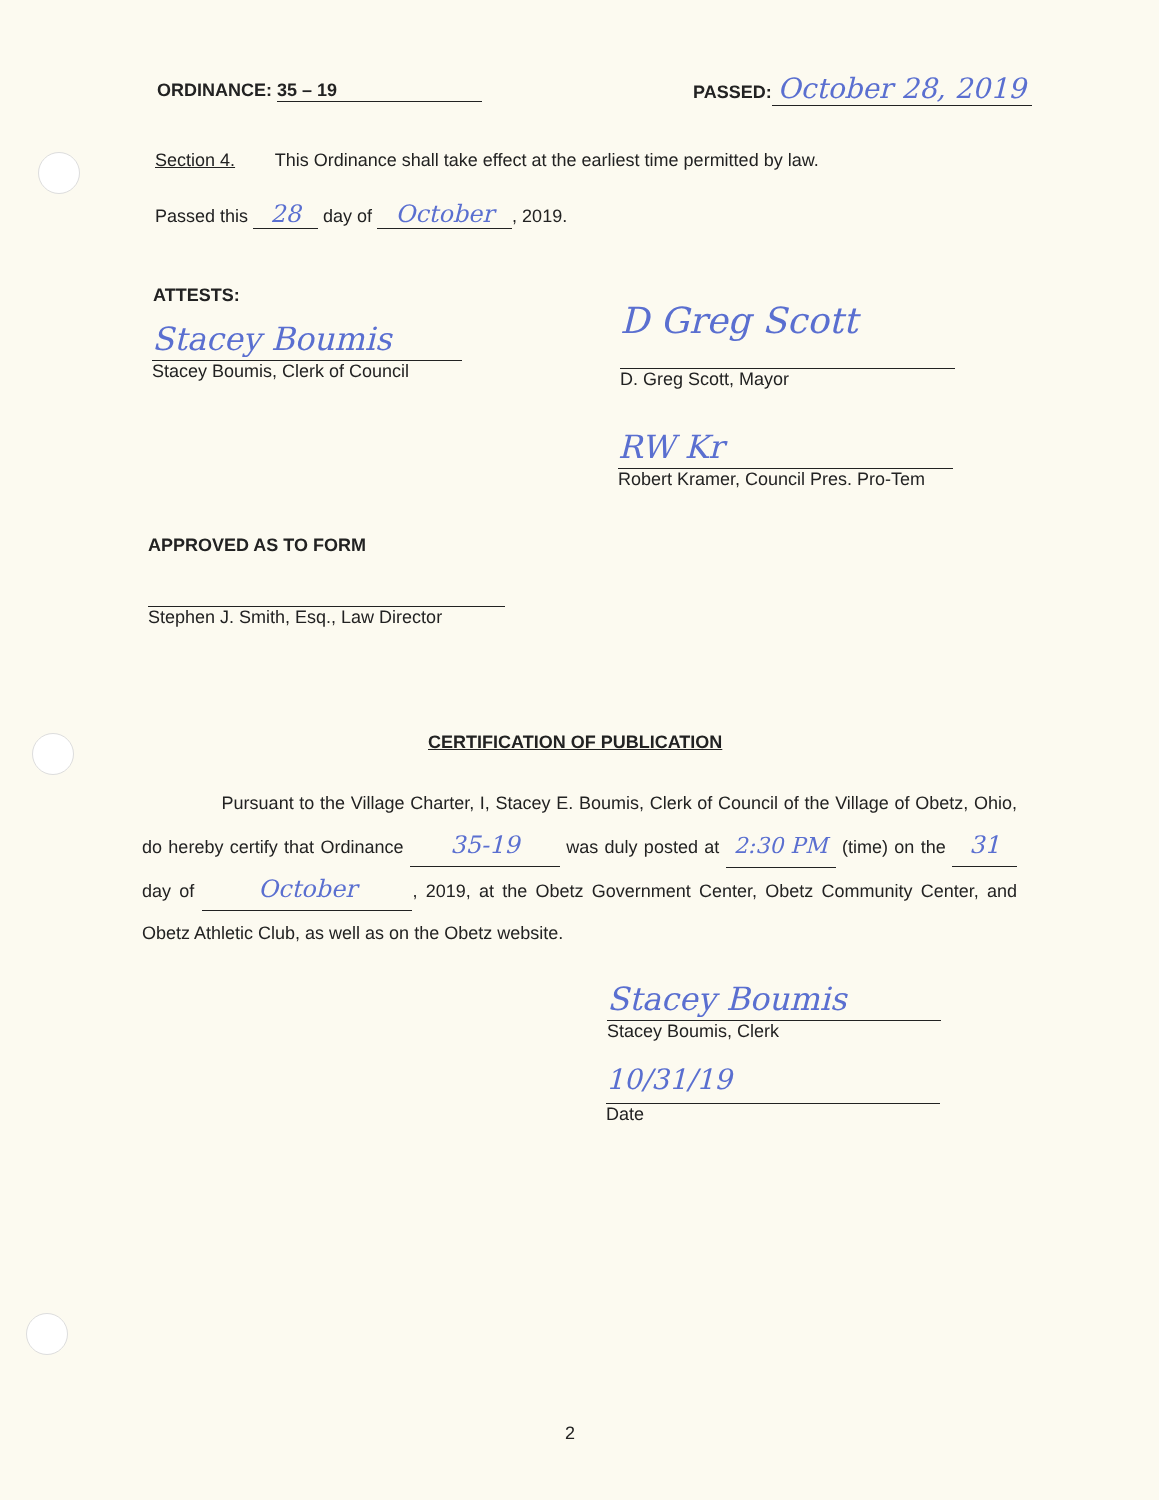ORDINANCE: 35 – 19 PASSED: October 28, 2019
Section 4. This Ordinance shall take effect at the earliest time permitted by law.
Passed this 28 day of October, 2019.
ATTESTS:
Stacey Boumis
Stacey Boumis, Clerk of Council
D Greg Scott
D. Greg Scott, Mayor
RW Kr
Robert Kramer, Council Pres. Pro-Tem
APPROVED AS TO FORM
Stephen J. Smith, Esq., Law Director
CERTIFICATION OF PUBLICATION
Pursuant to the Village Charter, I, Stacey E. Boumis, Clerk of Council of the Village of Obetz, Ohio, do hereby certify that Ordinance 35-19 was duly posted at 2:30 PM (time) on the 31 day of October, 2019, at the Obetz Government Center, Obetz Community Center, and Obetz Athletic Club, as well as on the Obetz website.
Stacey Boumis
Stacey Boumis, Clerk
10/31/19
Date
2